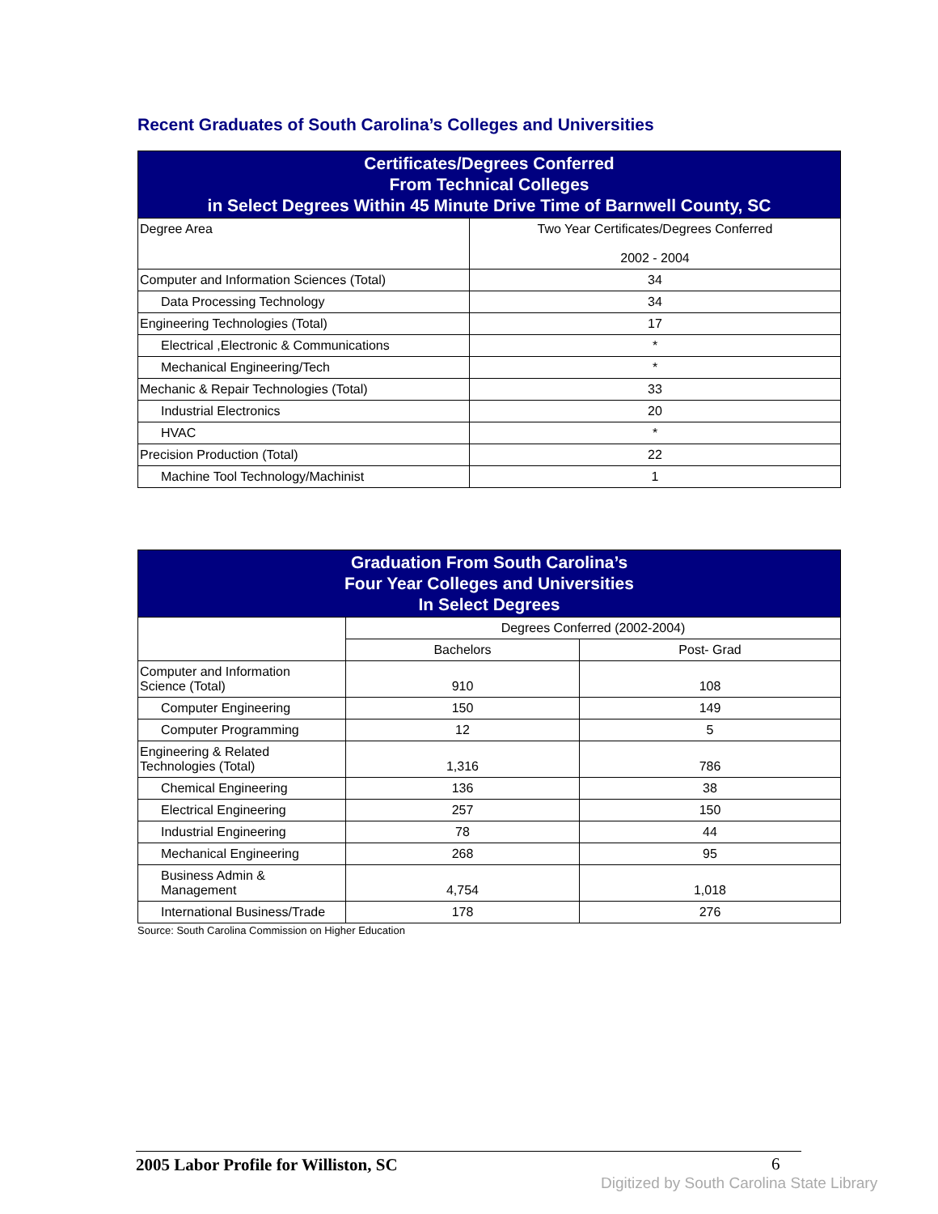Recent Graduates of South Carolina’s Colleges and Universities
| Certificates/Degrees Conferred From Technical Colleges in Select Degrees Within 45 Minute Drive Time of Barnwell County, SC | |
| --- | --- |
| Degree Area | Two Year Certificates/Degrees Conferred 2002 - 2004 |
| Computer and Information Sciences (Total) | 34 |
| Data Processing Technology | 34 |
| Engineering Technologies (Total) | 17 |
| Electrical ,Electronic & Communications | * |
| Mechanical Engineering/Tech | * |
| Mechanic & Repair Technologies (Total) | 33 |
| Industrial Electronics | 20 |
| HVAC | * |
| Precision Production (Total) | 22 |
| Machine Tool Technology/Machinist | 1 |
| Graduation From South Carolina’s Four Year Colleges and Universities In Select Degrees | | |
| --- | --- | --- |
| | Degrees Conferred (2002-2004) | |
| | Bachelors | Post- Grad |
| Computer and Information Science (Total) | 910 | 108 |
| Computer Engineering | 150 | 149 |
| Computer Programming | 12 | 5 |
| Engineering & Related Technologies (Total) | 1,316 | 786 |
| Chemical Engineering | 136 | 38 |
| Electrical Engineering | 257 | 150 |
| Industrial Engineering | 78 | 44 |
| Mechanical Engineering | 268 | 95 |
| Business Admin & Management | 4,754 | 1,018 |
| International Business/Trade | 178 | 276 |
Source: South Carolina Commission on Higher Education
2005 Labor Profile for Williston, SC 6
Digitized by South Carolina State Library